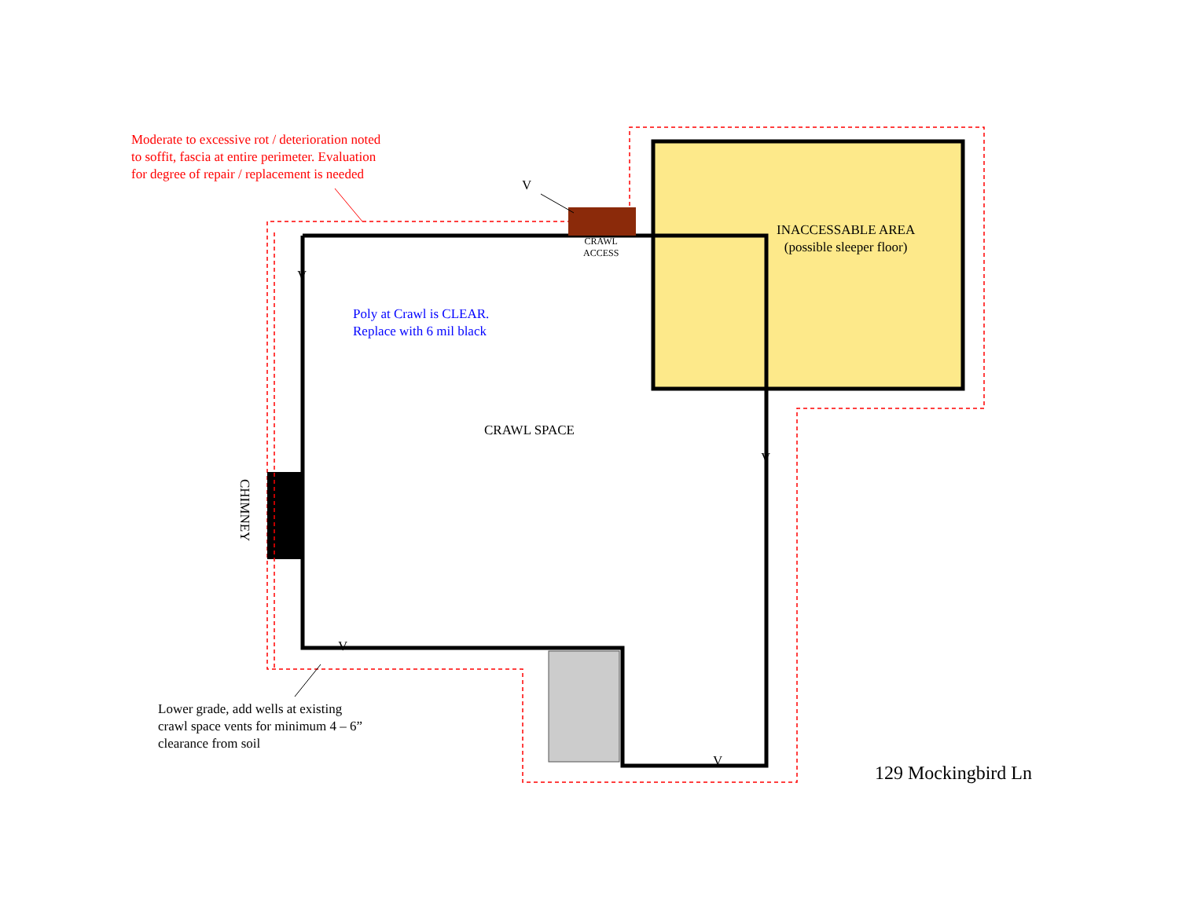Moderate to excessive rot / deterioration noted
to soffit, fascia at entire perimeter. Evaluation
for degree of repair / replacement is needed
V
CRAWL
ACCESS
INACCESSABLE AREA
(possible sleeper floor)
V
Poly at Crawl is CLEAR.
Replace with 6 mil black
CRAWL SPACE
V
CHIMNEY
V
V
Lower grade, add wells at existing
crawl space vents for minimum 4 – 6”
clearance from soil
129 Mockingbird Ln